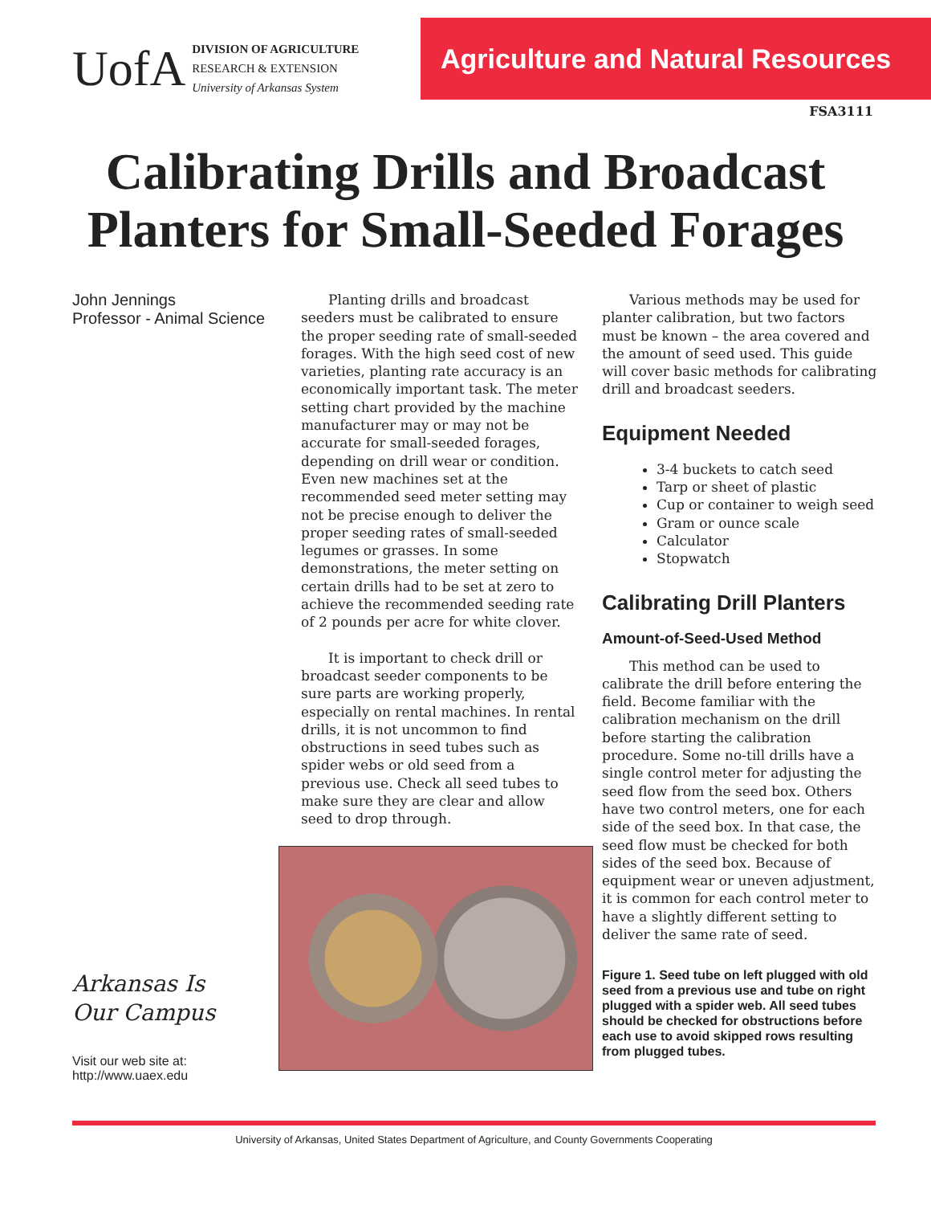UofA
DIVISION OF AGRICULTURE
RESEARCH & EXTENSION
University of Arkansas System
Agriculture and Natural Resources
FSA3111
Calibrating Drills and Broadcast
Planters for Small-Seeded Forages
John Jennings
Professor - Animal Science
Arkansas Is
Our Campus
Visit our web site at:
http://www.uaex.edu
Planting drills and broadcast seeders must be calibrated to ensure the proper seeding rate of small-seeded forages. With the high seed cost of new varieties, planting rate accuracy is an economically important task. The meter setting chart provided by the machine manufacturer may or may not be accurate for small-seeded forages, depending on drill wear or condition. Even new machines set at the recommended seed meter setting may not be precise enough to deliver the proper seeding rates of small-seeded legumes or grasses. In some demonstrations, the meter setting on certain drills had to be set at zero to achieve the recommended seeding rate of 2 pounds per acre for white clover.
It is important to check drill or broadcast seeder components to be sure parts are working properly, especially on rental machines. In rental drills, it is not uncommon to find obstructions in seed tubes such as spider webs or old seed from a previous use. Check all seed tubes to make sure they are clear and allow seed to drop through.
Various methods may be used for planter calibration, but two factors must be known – the area covered and the amount of seed used. This guide will cover basic methods for calibrating drill and broadcast seeders.
Equipment Needed
3-4 buckets to catch seed
Tarp or sheet of plastic
Cup or container to weigh seed
Gram or ounce scale
Calculator
Stopwatch
Calibrating Drill Planters
Amount-of-Seed-Used Method
This method can be used to calibrate the drill before entering the field. Become familiar with the calibration mechanism on the drill before starting the calibration procedure. Some no-till drills have a single control meter for adjusting the seed flow from the seed box. Others have two control meters, one for each side of the seed box. In that case, the seed flow must be checked for both sides of the seed box. Because of equipment wear or uneven adjustment, it is common for each control meter to have a slightly different setting to deliver the same rate of seed.
Figure 1. Seed tube on left plugged with old seed from a previous use and tube on right plugged with a spider web. All seed tubes should be checked for obstructions before each use to avoid skipped rows resulting from plugged tubes.
University of Arkansas, United States Department of Agriculture, and County Governments Cooperating